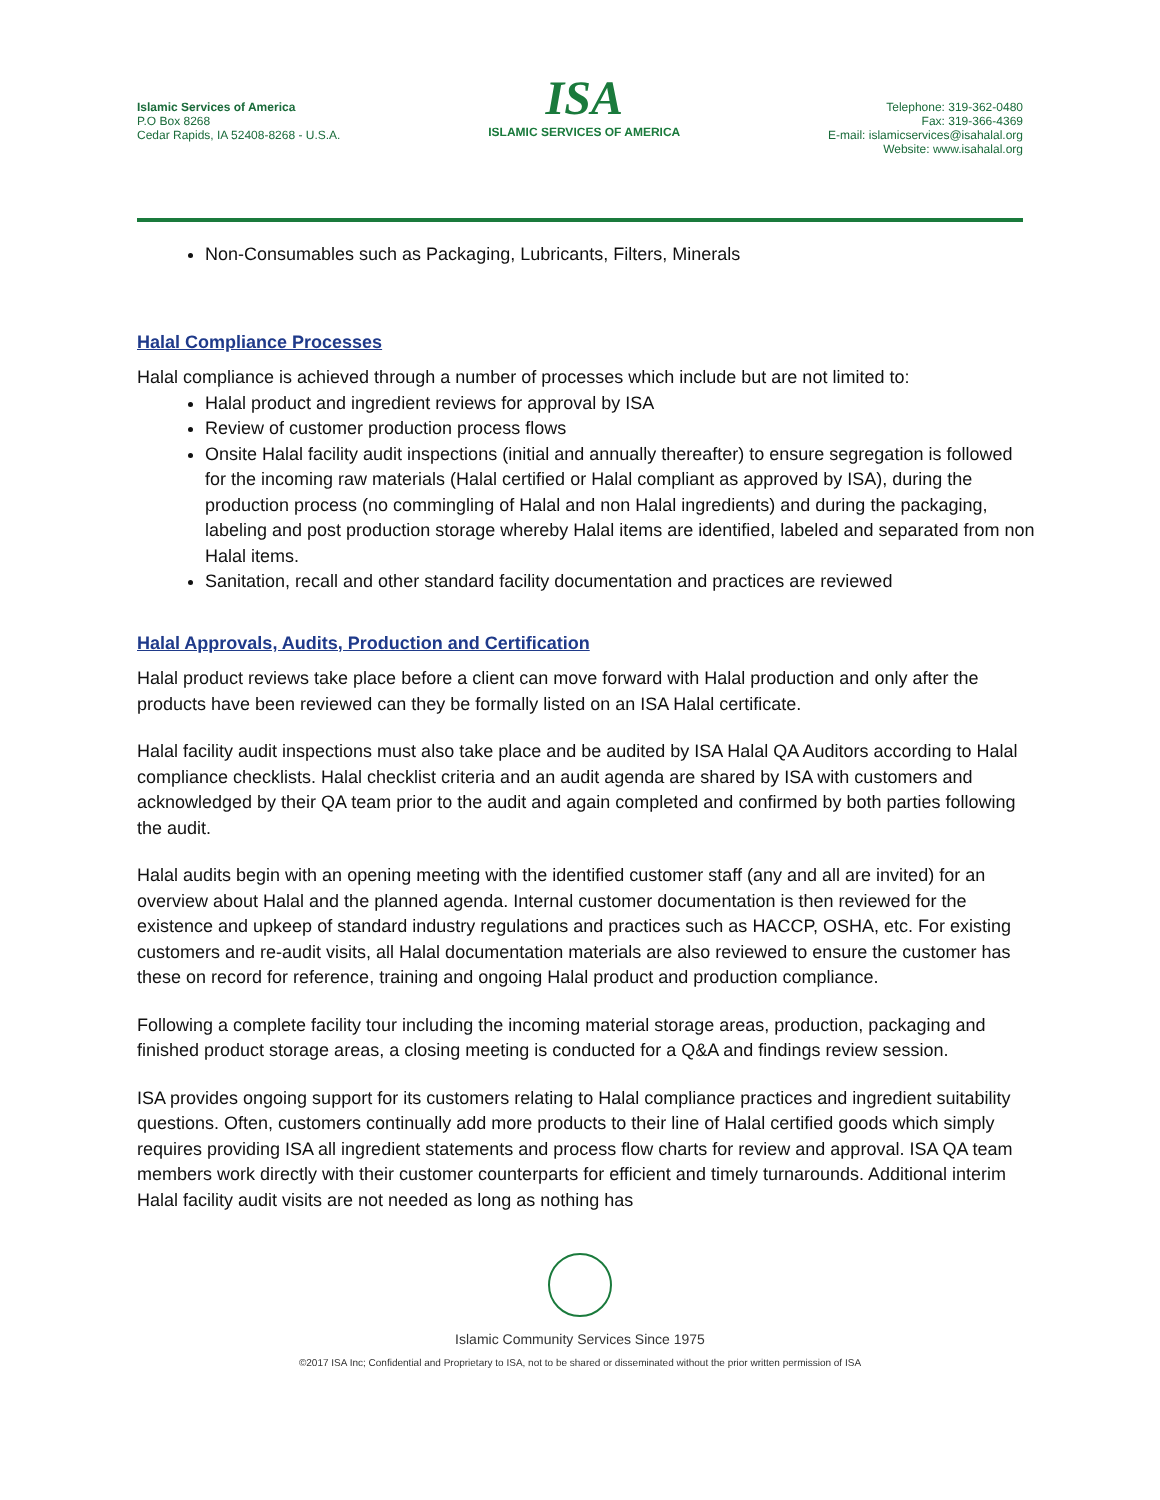Islamic Services of America
P.O Box 8268
Cedar Rapids, IA 52408-8268 - U.S.A.
ISA
ISLAMIC SERVICES OF AMERICA
Telephone: 319-362-0480
Fax: 319-366-4369
E-mail: islamicservices@isahalal.org
Website: www.isahalal.org
Non-Consumables such as Packaging, Lubricants, Filters, Minerals
Halal Compliance Processes
Halal compliance is achieved through a number of processes which include but are not limited to:
Halal product and ingredient reviews for approval by ISA
Review of customer production process flows
Onsite Halal facility audit inspections (initial and annually thereafter) to ensure segregation is followed for the incoming raw materials (Halal certified or Halal compliant as approved by ISA), during the production process (no commingling of Halal and non Halal ingredients) and during the packaging, labeling and post production storage whereby Halal items are identified, labeled and separated from non Halal items.
Sanitation, recall and other standard facility documentation and practices are reviewed
Halal Approvals, Audits, Production and Certification
Halal product reviews take place before a client can move forward with Halal production and only after the products have been reviewed can they be formally listed on an ISA Halal certificate.
Halal facility audit inspections must also take place and be audited by ISA Halal QA Auditors according to Halal compliance checklists. Halal checklist criteria and an audit agenda are shared by ISA with customers and acknowledged by their QA team prior to the audit and again completed and confirmed by both parties following the audit.
Halal audits begin with an opening meeting with the identified customer staff (any and all are invited) for an overview about Halal and the planned agenda. Internal customer documentation is then reviewed for the existence and upkeep of standard industry regulations and practices such as HACCP, OSHA, etc. For existing customers and re-audit visits, all Halal documentation materials are also reviewed to ensure the customer has these on record for reference, training and ongoing Halal product and production compliance.
Following a complete facility tour including the incoming material storage areas, production, packaging and finished product storage areas, a closing meeting is conducted for a Q&A and findings review session.
ISA provides ongoing support for its customers relating to Halal compliance practices and ingredient suitability questions. Often, customers continually add more products to their line of Halal certified goods which simply requires providing ISA all ingredient statements and process flow charts for review and approval. ISA QA team members work directly with their customer counterparts for efficient and timely turnarounds. Additional interim Halal facility audit visits are not needed as long as nothing has
Islamic Community Services Since 1975
©2017 ISA Inc; Confidential and Proprietary to ISA, not to be shared or disseminated without the prior written permission of ISA